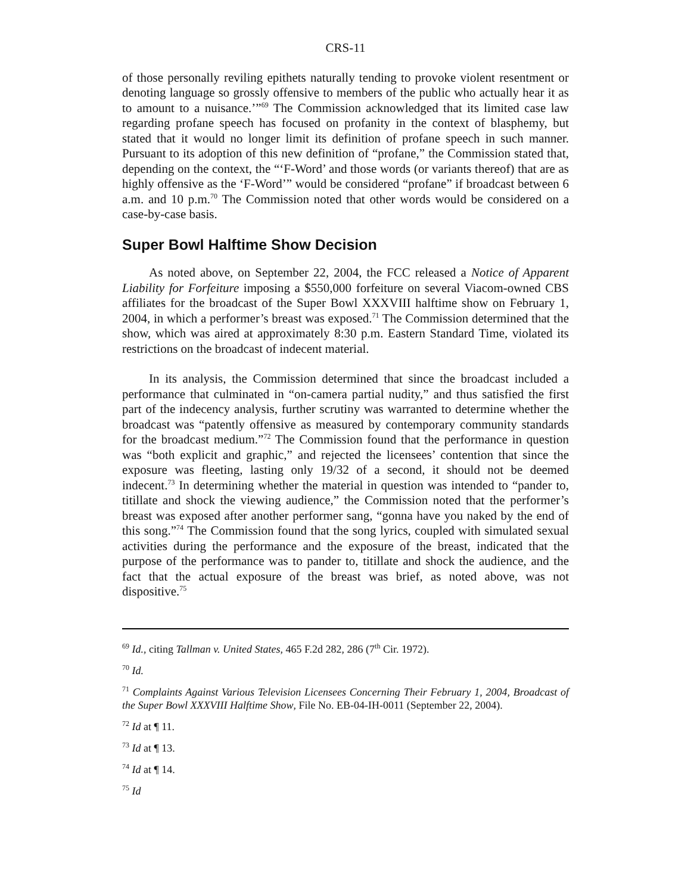CRS-11
of those personally reviling epithets naturally tending to provoke violent resentment or denoting language so grossly offensive to members of the public who actually hear it as to amount to a nuisance.’”<sup>69</sup> The Commission acknowledged that its limited case law regarding profane speech has focused on profanity in the context of blasphemy, but stated that it would no longer limit its definition of profane speech in such manner. Pursuant to its adoption of this new definition of “profane,” the Commission stated that, depending on the context, the “‘F-Word’ and those words (or variants thereof) that are as highly offensive as the ‘F-Word’” would be considered “profane” if broadcast between 6 a.m. and 10 p.m.<sup>70</sup> The Commission noted that other words would be considered on a case-by-case basis.
Super Bowl Halftime Show Decision
As noted above, on September 22, 2004, the FCC released a Notice of Apparent Liability for Forfeiture imposing a $550,000 forfeiture on several Viacom-owned CBS affiliates for the broadcast of the Super Bowl XXXVIII halftime show on February 1, 2004, in which a performer’s breast was exposed.<sup>71</sup> The Commission determined that the show, which was aired at approximately 8:30 p.m. Eastern Standard Time, violated its restrictions on the broadcast of indecent material.
In its analysis, the Commission determined that since the broadcast included a performance that culminated in “on-camera partial nudity,” and thus satisfied the first part of the indecency analysis, further scrutiny was warranted to determine whether the broadcast was “patently offensive as measured by contemporary community standards for the broadcast medium.”<sup>72</sup> The Commission found that the performance in question was “both explicit and graphic,” and rejected the licensees’ contention that since the exposure was fleeting, lasting only 19/32 of a second, it should not be deemed indecent.<sup>73</sup> In determining whether the material in question was intended to “pander to, titillate and shock the viewing audience,” the Commission noted that the performer’s breast was exposed after another performer sang, “gonna have you naked by the end of this song.”<sup>74</sup> The Commission found that the song lyrics, coupled with simulated sexual activities during the performance and the exposure of the breast, indicated that the purpose of the performance was to pander to, titillate and shock the audience, and the fact that the actual exposure of the breast was brief, as noted above, was not dispositive.<sup>75</sup>
<sup>69</sup> Id., citing Tallman v. United States, 465 F.2d 282, 286 (7<sup>th</sup> Cir. 1972).
<sup>70</sup> Id.
<sup>71</sup> Complaints Against Various Television Licensees Concerning Their February 1, 2004, Broadcast of the Super Bowl XXXVIII Halftime Show, File No. EB-04-IH-0011 (September 22, 2004).
<sup>72</sup> Id at ¶ 11.
<sup>73</sup> Id at ¶ 13.
<sup>74</sup> Id at ¶ 14.
<sup>75</sup> Id